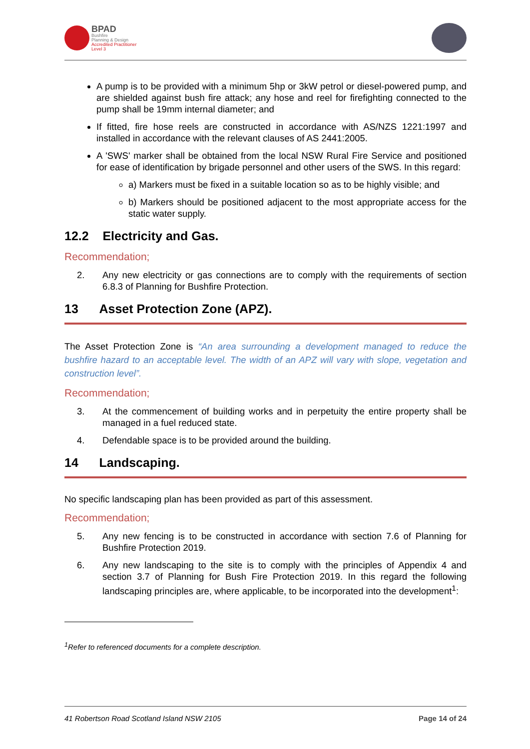BPAD
Bushfire
Planning & Design
Accredited Practitioner
Level 3
A pump is to be provided with a minimum 5hp or 3kW petrol or diesel-powered pump, and are shielded against bush fire attack; any hose and reel for firefighting connected to the pump shall be 19mm internal diameter; and
If fitted, fire hose reels are constructed in accordance with AS/NZS 1221:1997 and installed in accordance with the relevant clauses of AS 2441:2005.
A 'SWS' marker shall be obtained from the local NSW Rural Fire Service and positioned for ease of identification by brigade personnel and other users of the SWS. In this regard:
a) Markers must be fixed in a suitable location so as to be highly visible; and
b) Markers should be positioned adjacent to the most appropriate access for the static water supply.
12.2 Electricity and Gas.
Recommendation;
2. Any new electricity or gas connections are to comply with the requirements of section 6.8.3 of Planning for Bushfire Protection.
13 Asset Protection Zone (APZ).
The Asset Protection Zone is “An area surrounding a development managed to reduce the bushfire hazard to an acceptable level. The width of an APZ will vary with slope, vegetation and construction level”.
Recommendation;
3. At the commencement of building works and in perpetuity the entire property shall be managed in a fuel reduced state.
4. Defendable space is to be provided around the building.
14 Landscaping.
No specific landscaping plan has been provided as part of this assessment.
Recommendation;
5. Any new fencing is to be constructed in accordance with section 7.6 of Planning for Bushfire Protection 2019.
6. Any new landscaping to the site is to comply with the principles of Appendix 4 and section 3.7 of Planning for Bush Fire Protection 2019. In this regard the following landscaping principles are, where applicable, to be incorporated into the development<sup>1</sup>:
<sup>1</sup> Refer to referenced documents for a complete description.
41 Robertson Road Scotland Island NSW 2105 Page 14 of 24